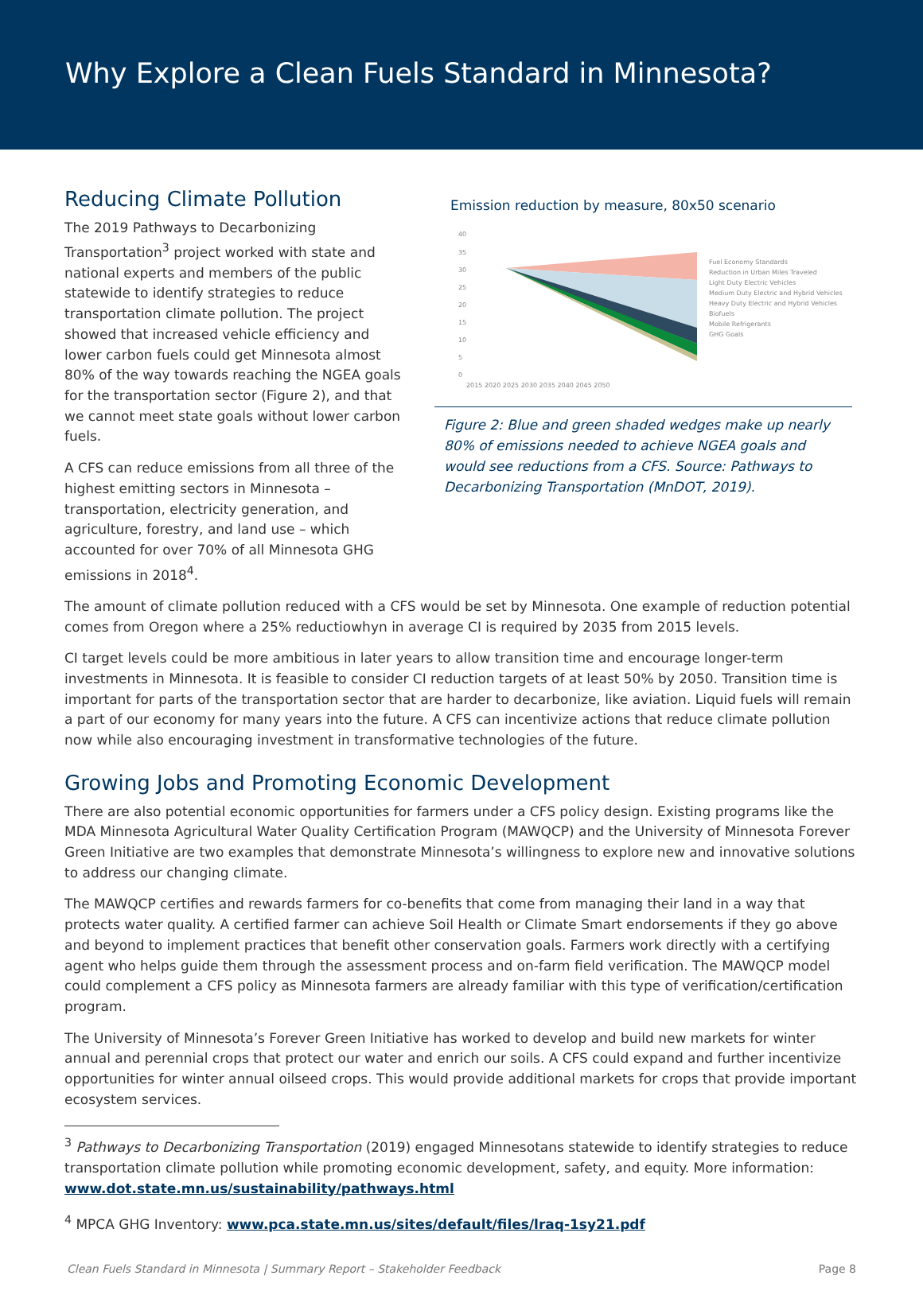Why Explore a Clean Fuels Standard in Minnesota?
Reducing Climate Pollution
The 2019 Pathways to Decarbonizing Transportation<sup>3</sup> project worked with state and national experts and members of the public statewide to identify strategies to reduce transportation climate pollution. The project showed that increased vehicle efficiency and lower carbon fuels could get Minnesota almost 80% of the way towards reaching the NGEA goals for the transportation sector (Figure 2), and that we cannot meet state goals without lower carbon fuels.
A CFS can reduce emissions from all three of the highest emitting sectors in Minnesota – transportation, electricity generation, and agriculture, forestry, and land use – which accounted for over 70% of all Minnesota GHG emissions in 2018<sup>4</sup>.
Emission reduction by measure, 80x50 scenario
40
35
30
25
20
15
10
5
0
2015 2020 2025 2030 2035 2040 2045 2050
Fuel Economy Standards
Reduction in Urban Miles Traveled
Light Duty Electric Vehicles
Medium Duty Electric and Hybrid Vehicles
Heavy Duty Electric and Hybrid Vehicles
Biofuels
Mobile Refrigerants
GHG Goals
Figure 2: Blue and green shaded wedges make up nearly 80% of emissions needed to achieve NGEA goals and would see reductions from a CFS. Source: Pathways to Decarbonizing Transportation (MnDOT, 2019).
The amount of climate pollution reduced with a CFS would be set by Minnesota. One example of reduction potential comes from Oregon where a 25% reductiowhyn in average CI is required by 2035 from 2015 levels.
CI target levels could be more ambitious in later years to allow transition time and encourage longer-term investments in Minnesota. It is feasible to consider CI reduction targets of at least 50% by 2050. Transition time is important for parts of the transportation sector that are harder to decarbonize, like aviation. Liquid fuels will remain a part of our economy for many years into the future. A CFS can incentivize actions that reduce climate pollution now while also encouraging investment in transformative technologies of the future.
Growing Jobs and Promoting Economic Development
There are also potential economic opportunities for farmers under a CFS policy design. Existing programs like the MDA Minnesota Agricultural Water Quality Certification Program (MAWQCP) and the University of Minnesota Forever Green Initiative are two examples that demonstrate Minnesota’s willingness to explore new and innovative solutions to address our changing climate.
The MAWQCP certifies and rewards farmers for co-benefits that come from managing their land in a way that protects water quality. A certified farmer can achieve Soil Health or Climate Smart endorsements if they go above and beyond to implement practices that benefit other conservation goals. Farmers work directly with a certifying agent who helps guide them through the assessment process and on-farm field verification. The MAWQCP model could complement a CFS policy as Minnesota farmers are already familiar with this type of verification/certification program.
The University of Minnesota’s Forever Green Initiative has worked to develop and build new markets for winter annual and perennial crops that protect our water and enrich our soils. A CFS could expand and further incentivize opportunities for winter annual oilseed crops. This would provide additional markets for crops that provide important ecosystem services.
<sup>3</sup> Pathways to Decarbonizing Transportation (2019) engaged Minnesotans statewide to identify strategies to reduce transportation climate pollution while promoting economic development, safety, and equity. More information: www.dot.state.mn.us/sustainability/pathways.html
<sup>4</sup> MPCA GHG Inventory: www.pca.state.mn.us/sites/default/files/lraq-1sy21.pdf
Clean Fuels Standard in Minnesota | Summary Report – Stakeholder Feedback Page 8